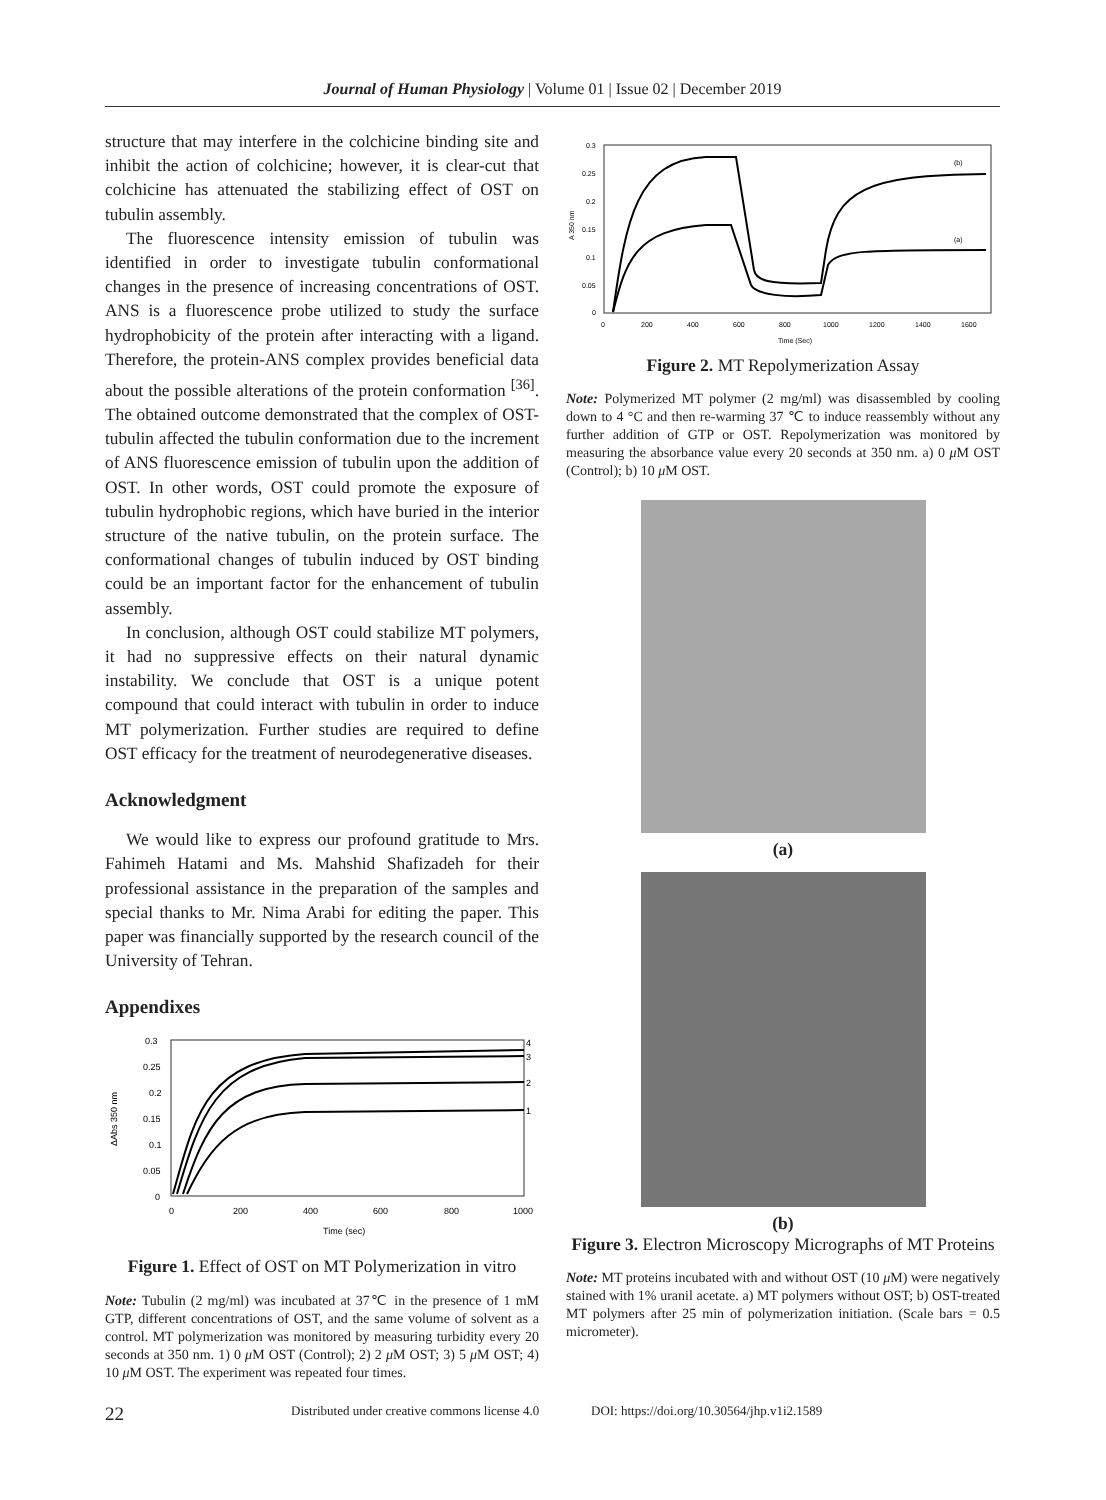Journal of Human Physiology | Volume 01 | Issue 02 | December 2019
structure that may interfere in the colchicine binding site and inhibit the action of colchicine; however, it is clear-cut that colchicine has attenuated the stabilizing effect of OST on tubulin assembly.
The fluorescence intensity emission of tubulin was identified in order to investigate tubulin conformational changes in the presence of increasing concentrations of OST. ANS is a fluorescence probe utilized to study the surface hydrophobicity of the protein after interacting with a ligand. Therefore, the protein-ANS complex provides beneficial data about the possible alterations of the protein conformation <sup>[36]</sup>. The obtained outcome demonstrated that the complex of OST-tubulin affected the tubulin conformation due to the increment of ANS fluorescence emission of tubulin upon the addition of OST. In other words, OST could promote the exposure of tubulin hydrophobic regions, which have buried in the interior structure of the native tubulin, on the protein surface. The conformational changes of tubulin induced by OST binding could be an important factor for the enhancement of tubulin assembly.
In conclusion, although OST could stabilize MT polymers, it had no suppressive effects on their natural dynamic instability. We conclude that OST is a unique potent compound that could interact with tubulin in order to induce MT polymerization. Further studies are required to define OST efficacy for the treatment of neurodegenerative diseases.
Acknowledgment
We would like to express our profound gratitude to Mrs. Fahimeh Hatami and Ms. Mahshid Shafizadeh for their professional assistance in the preparation of the samples and special thanks to Mr. Nima Arabi for editing the paper. This paper was financially supported by the research council of the University of Tehran.
Appendixes
ΔAbs 350 nm
0.3
0.25
0.2
0.15
0.1
0.05
0
4
3
2
1
0
200
400
600
800
1000
Time (sec)
Figure 1. Effect of OST on MT Polymerization in vitro
Note: Tubulin (2 mg/ml) was incubated at 37℃ in the presence of 1 mM GTP, different concentrations of OST, and the same volume of solvent as a control. MT polymerization was monitored by measuring turbidity every 20 seconds at 350 nm. 1) 0 μ M OST (Control); 2) 2 μ M OST; 3) 5 μ M OST; 4) 10 μ M OST. The experiment was repeated four times.
0.3
0.25
0.2
0.15
0.1
0.05
0
A 350 nm
(b)
(a)
0
200
400
600
800
1000
1200
1400
1600
Time (Sec)
Figure 2. MT Repolymerization Assay
Note: Polymerized MT polymer (2 mg/ml) was disassembled by cooling down to 4 °C and then re-warming 37 ℃ to induce reassembly without any further addition of GTP or OST. Repolymerization was monitored by measuring the absorbance value every 20 seconds at 350 nm. a) 0 μ M OST (Control); b) 10 μ M OST.
(a)
(b)
Figure 3. Electron Microscopy Micrographs of MT Proteins
Note: MT proteins incubated with and without OST (10 μ M) were negatively stained with 1% uranil acetate. a) MT polymers without OST; b) OST-treated MT polymers after 25 min of polymerization initiation. (Scale bars = 0.5 micrometer).
22 Distributed under creative commons license 4.0 DOI: https://doi.org/10.30564/jhp.v1i2.1589